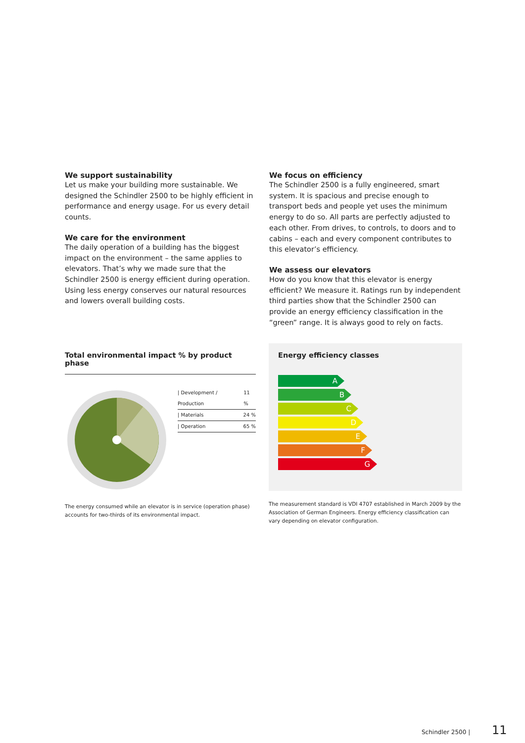We support sustainability
Let us make your building more sustainable. We designed the Schindler 2500 to be highly efficient in performance and energy usage. For us every detail counts.
We care for the environment
The daily operation of a building has the biggest impact on the environment – the same applies to elevators. That’s why we made sure that the Schindler 2500 is energy efficient during operation. Using less energy conserves our natural resources and lowers overall building costs.
We focus on efficiency
The Schindler 2500 is a fully engineered, smart system. It is spacious and precise enough to transport beds and people yet uses the minimum energy to do so. All parts are perfectly adjusted to each other. From drives, to controls, to doors and to cabins – each and every component contributes to this elevator’s efficiency.
We assess our elevators
How do you know that this elevator is energy efficient? We measure it. Ratings run by independent third parties show that the Schindler 2500 can provide an energy efficiency classification in the “green” range. It is always good to rely on facts.
Total environmental impact % by product phase
| Development / Production 11 %
| Materials 24 %
| Operation 65 %
The energy consumed while an elevator is in service (operation phase) accounts for two-thirds of its environmental impact.
Energy efficiency classes
A
B
C
D
E
F
G
The measurement standard is VDI 4707 established in March 2009 by the Association of German Engineers. Energy efficiency classification can vary depending on elevator configuration.
Schindler 2500 | 11